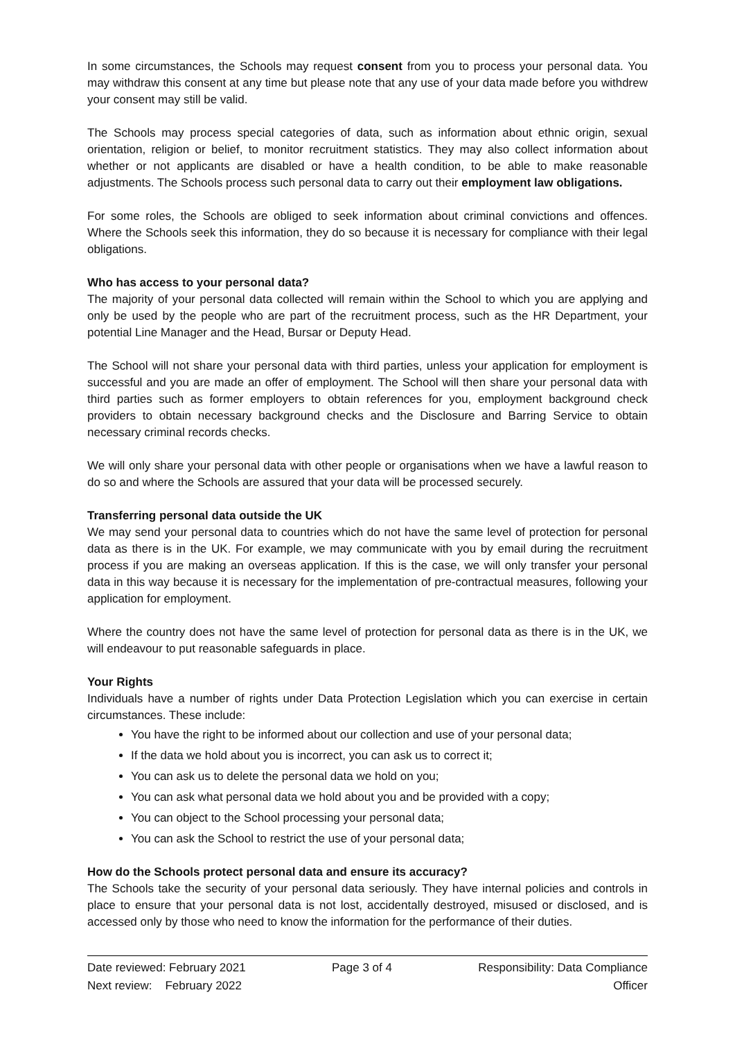In some circumstances, the Schools may request consent from you to process your personal data. You may withdraw this consent at any time but please note that any use of your data made before you withdrew your consent may still be valid.
The Schools may process special categories of data, such as information about ethnic origin, sexual orientation, religion or belief, to monitor recruitment statistics. They may also collect information about whether or not applicants are disabled or have a health condition, to be able to make reasonable adjustments. The Schools process such personal data to carry out their employment law obligations.
For some roles, the Schools are obliged to seek information about criminal convictions and offences. Where the Schools seek this information, they do so because it is necessary for compliance with their legal obligations.
Who has access to your personal data?
The majority of your personal data collected will remain within the School to which you are applying and only be used by the people who are part of the recruitment process, such as the HR Department, your potential Line Manager and the Head, Bursar or Deputy Head.
The School will not share your personal data with third parties, unless your application for employment is successful and you are made an offer of employment. The School will then share your personal data with third parties such as former employers to obtain references for you, employment background check providers to obtain necessary background checks and the Disclosure and Barring Service to obtain necessary criminal records checks.
We will only share your personal data with other people or organisations when we have a lawful reason to do so and where the Schools are assured that your data will be processed securely.
Transferring personal data outside the UK
We may send your personal data to countries which do not have the same level of protection for personal data as there is in the UK. For example, we may communicate with you by email during the recruitment process if you are making an overseas application. If this is the case, we will only transfer your personal data in this way because it is necessary for the implementation of pre-contractual measures, following your application for employment.
Where the country does not have the same level of protection for personal data as there is in the UK, we will endeavour to put reasonable safeguards in place.
Your Rights
Individuals have a number of rights under Data Protection Legislation which you can exercise in certain circumstances. These include:
You have the right to be informed about our collection and use of your personal data;
If the data we hold about you is incorrect, you can ask us to correct it;
You can ask us to delete the personal data we hold on you;
You can ask what personal data we hold about you and be provided with a copy;
You can object to the School processing your personal data;
You can ask the School to restrict the use of your personal data;
How do the Schools protect personal data and ensure its accuracy?
The Schools take the security of your personal data seriously. They have internal policies and controls in place to ensure that your personal data is not lost, accidentally destroyed, misused or disclosed, and is accessed only by those who need to know the information for the performance of their duties.
Date reviewed: February 2021
Next review: February 2022
Page 3 of 4 Responsibility: Data Compliance
Officer